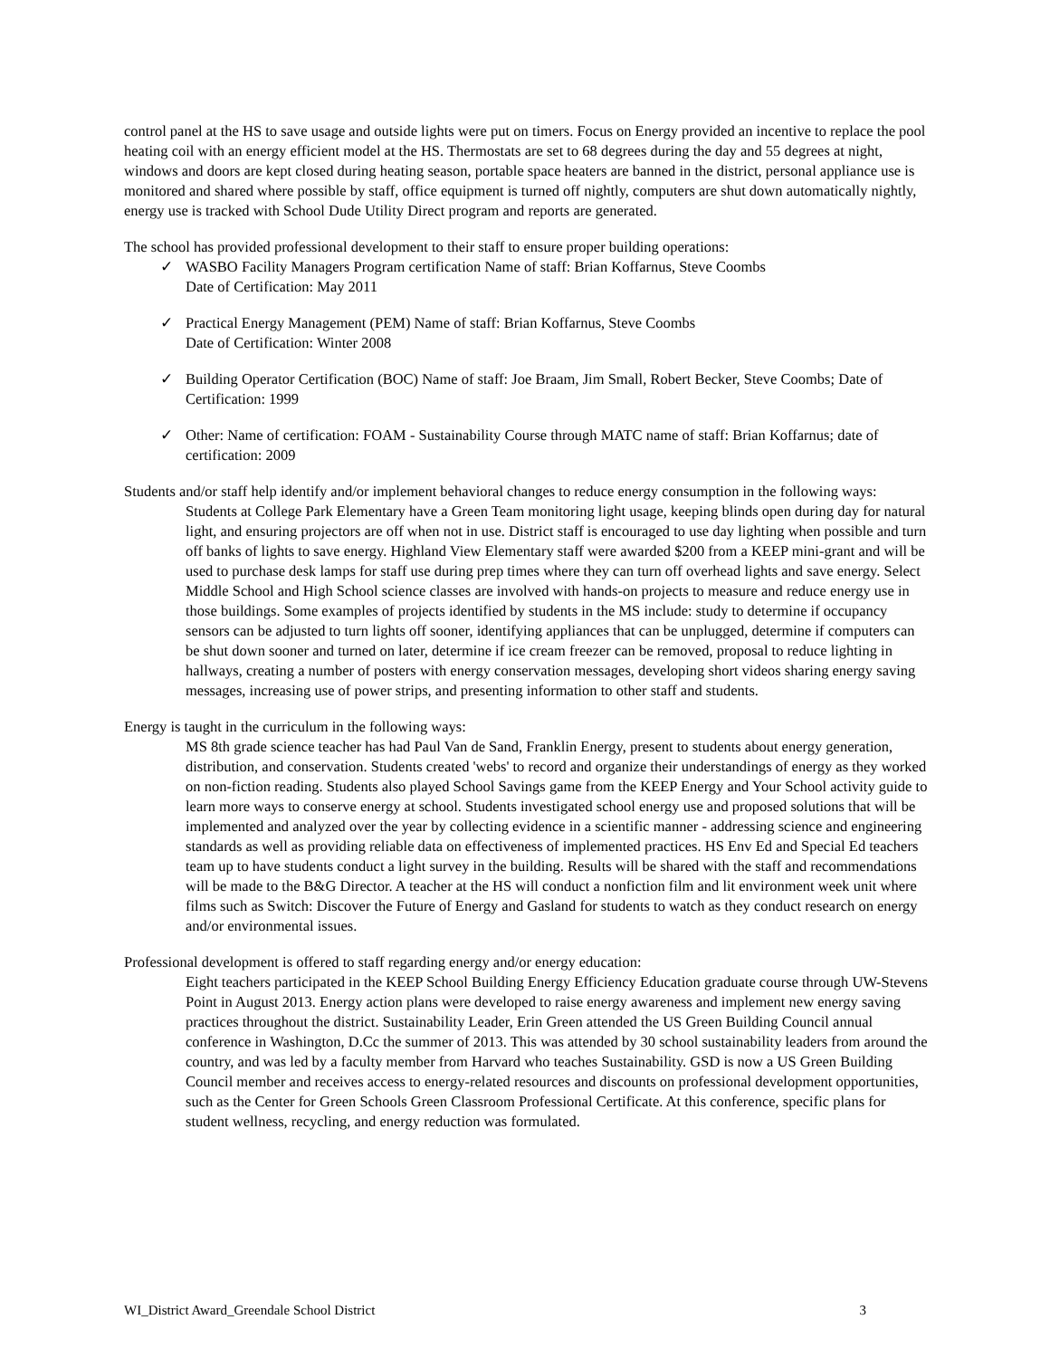control panel at the HS to save usage and outside lights were put on timers. Focus on Energy provided an incentive to replace the pool heating coil with an energy efficient model at the HS. Thermostats are set to 68 degrees during the day and 55 degrees at night, windows and doors are kept closed during heating season, portable space heaters are banned in the district, personal appliance use is monitored and shared where possible by staff, office equipment is turned off nightly, computers are shut down automatically nightly, energy use is tracked with School Dude Utility Direct program and reports are generated.
The school has provided professional development to their staff to ensure proper building operations:
✓ WASBO Facility Managers Program certification Name of staff: Brian Koffarnus, Steve Coombs
Date of Certification: May 2011
✓ Practical Energy Management (PEM) Name of staff: Brian Koffarnus, Steve Coombs
Date of Certification: Winter 2008
✓ Building Operator Certification (BOC) Name of staff: Joe Braam, Jim Small, Robert Becker, Steve Coombs; Date of Certification: 1999
✓ Other: Name of certification: FOAM - Sustainability Course through MATC name of staff: Brian Koffarnus; date of certification: 2009
Students and/or staff help identify and/or implement behavioral changes to reduce energy consumption in the following ways:
Students at College Park Elementary have a Green Team monitoring light usage, keeping blinds open during day for natural light, and ensuring projectors are off when not in use. District staff is encouraged to use day lighting when possible and turn off banks of lights to save energy. Highland View Elementary staff were awarded $200 from a KEEP mini-grant and will be used to purchase desk lamps for staff use during prep times where they can turn off overhead lights and save energy. Select Middle School and High School science classes are involved with hands-on projects to measure and reduce energy use in those buildings. Some examples of projects identified by students in the MS include: study to determine if occupancy sensors can be adjusted to turn lights off sooner, identifying appliances that can be unplugged, determine if computers can be shut down sooner and turned on later, determine if ice cream freezer can be removed, proposal to reduce lighting in hallways, creating a number of posters with energy conservation messages, developing short videos sharing energy saving messages, increasing use of power strips, and presenting information to other staff and students.
Energy is taught in the curriculum in the following ways:
MS 8th grade science teacher has had Paul Van de Sand, Franklin Energy, present to students about energy generation, distribution, and conservation. Students created 'webs' to record and organize their understandings of energy as they worked on non-fiction reading. Students also played School Savings game from the KEEP Energy and Your School activity guide to learn more ways to conserve energy at school. Students investigated school energy use and proposed solutions that will be implemented and analyzed over the year by collecting evidence in a scientific manner - addressing science and engineering standards as well as providing reliable data on effectiveness of implemented practices. HS Env Ed and Special Ed teachers team up to have students conduct a light survey in the building. Results will be shared with the staff and recommendations will be made to the B&G Director. A teacher at the HS will conduct a nonfiction film and lit environment week unit where films such as Switch: Discover the Future of Energy and Gasland for students to watch as they conduct research on energy and/or environmental issues.
Professional development is offered to staff regarding energy and/or energy education:
Eight teachers participated in the KEEP School Building Energy Efficiency Education graduate course through UW-Stevens Point in August 2013. Energy action plans were developed to raise energy awareness and implement new energy saving practices throughout the district. Sustainability Leader, Erin Green attended the US Green Building Council annual conference in Washington, D.Cc the summer of 2013. This was attended by 30 school sustainability leaders from around the country, and was led by a faculty member from Harvard who teaches Sustainability. GSD is now a US Green Building Council member and receives access to energy-related resources and discounts on professional development opportunities, such as the Center for Green Schools Green Classroom Professional Certificate. At this conference, specific plans for student wellness, recycling, and energy reduction was formulated.
WI_District Award_Greendale School District 3